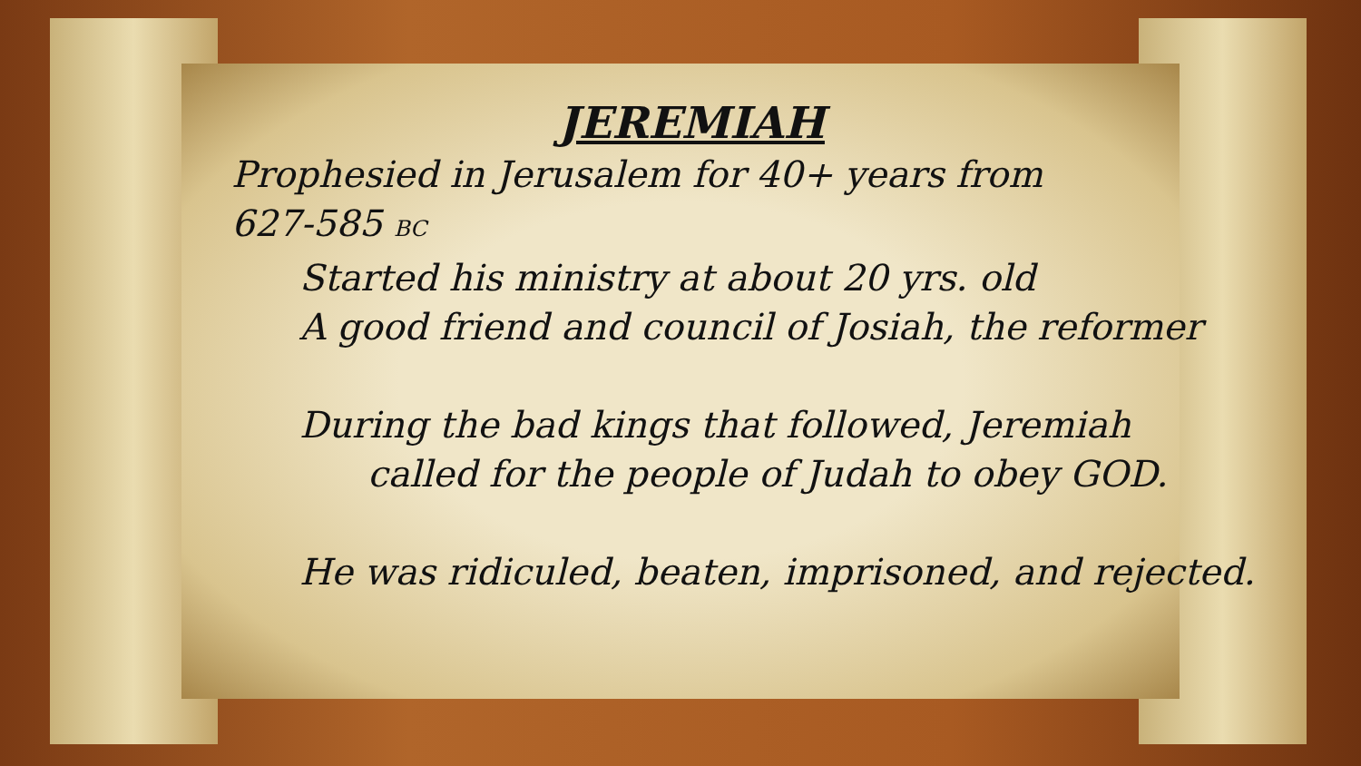JEREMIAH
Prophesied in Jerusalem for 40+ years from
627-585 BC
Started his ministry at about 20 yrs. old
A good friend and council of Josiah, the reformer
During the bad kings that followed, Jeremiah
called for the people of Judah to obey GOD.
He was ridiculed, beaten, imprisoned, and rejected.